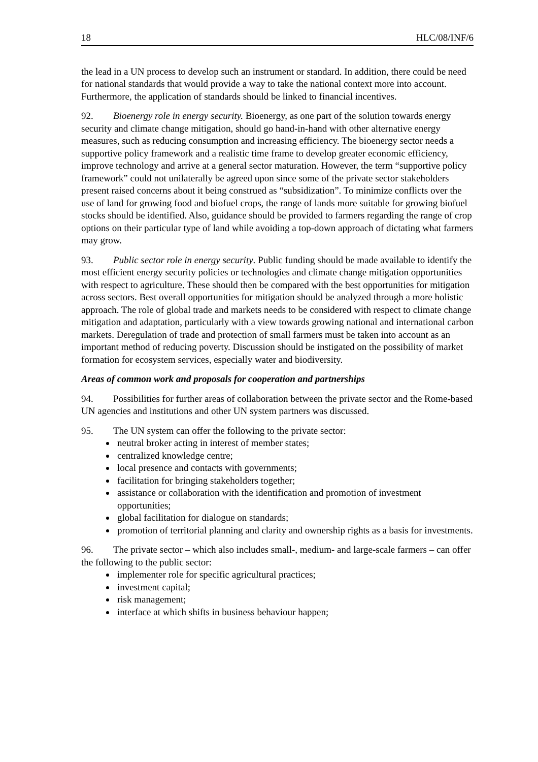18 HLC/08/INF/6
the lead in a UN process to develop such an instrument or standard. In addition, there could be need for national standards that would provide a way to take the national context more into account. Furthermore, the application of standards should be linked to financial incentives.
92. Bioenergy role in energy security. Bioenergy, as one part of the solution towards energy security and climate change mitigation, should go hand-in-hand with other alternative energy measures, such as reducing consumption and increasing efficiency. The bioenergy sector needs a supportive policy framework and a realistic time frame to develop greater economic efficiency, improve technology and arrive at a general sector maturation. However, the term “supportive policy framework” could not unilaterally be agreed upon since some of the private sector stakeholders present raised concerns about it being construed as “subsidization”. To minimize conflicts over the use of land for growing food and biofuel crops, the range of lands more suitable for growing biofuel stocks should be identified. Also, guidance should be provided to farmers regarding the range of crop options on their particular type of land while avoiding a top-down approach of dictating what farmers may grow.
93. Public sector role in energy security. Public funding should be made available to identify the most efficient energy security policies or technologies and climate change mitigation opportunities with respect to agriculture. These should then be compared with the best opportunities for mitigation across sectors. Best overall opportunities for mitigation should be analyzed through a more holistic approach. The role of global trade and markets needs to be considered with respect to climate change mitigation and adaptation, particularly with a view towards growing national and international carbon markets. Deregulation of trade and protection of small farmers must be taken into account as an important method of reducing poverty. Discussion should be instigated on the possibility of market formation for ecosystem services, especially water and biodiversity.
Areas of common work and proposals for cooperation and partnerships
94. Possibilities for further areas of collaboration between the private sector and the Rome-based UN agencies and institutions and other UN system partners was discussed.
95. The UN system can offer the following to the private sector:
neutral broker acting in interest of member states;
centralized knowledge centre;
local presence and contacts with governments;
facilitation for bringing stakeholders together;
assistance or collaboration with the identification and promotion of investment opportunities;
global facilitation for dialogue on standards;
promotion of territorial planning and clarity and ownership rights as a basis for investments.
96. The private sector – which also includes small-, medium- and large-scale farmers – can offer the following to the public sector:
implementer role for specific agricultural practices;
investment capital;
risk management;
interface at which shifts in business behaviour happen;